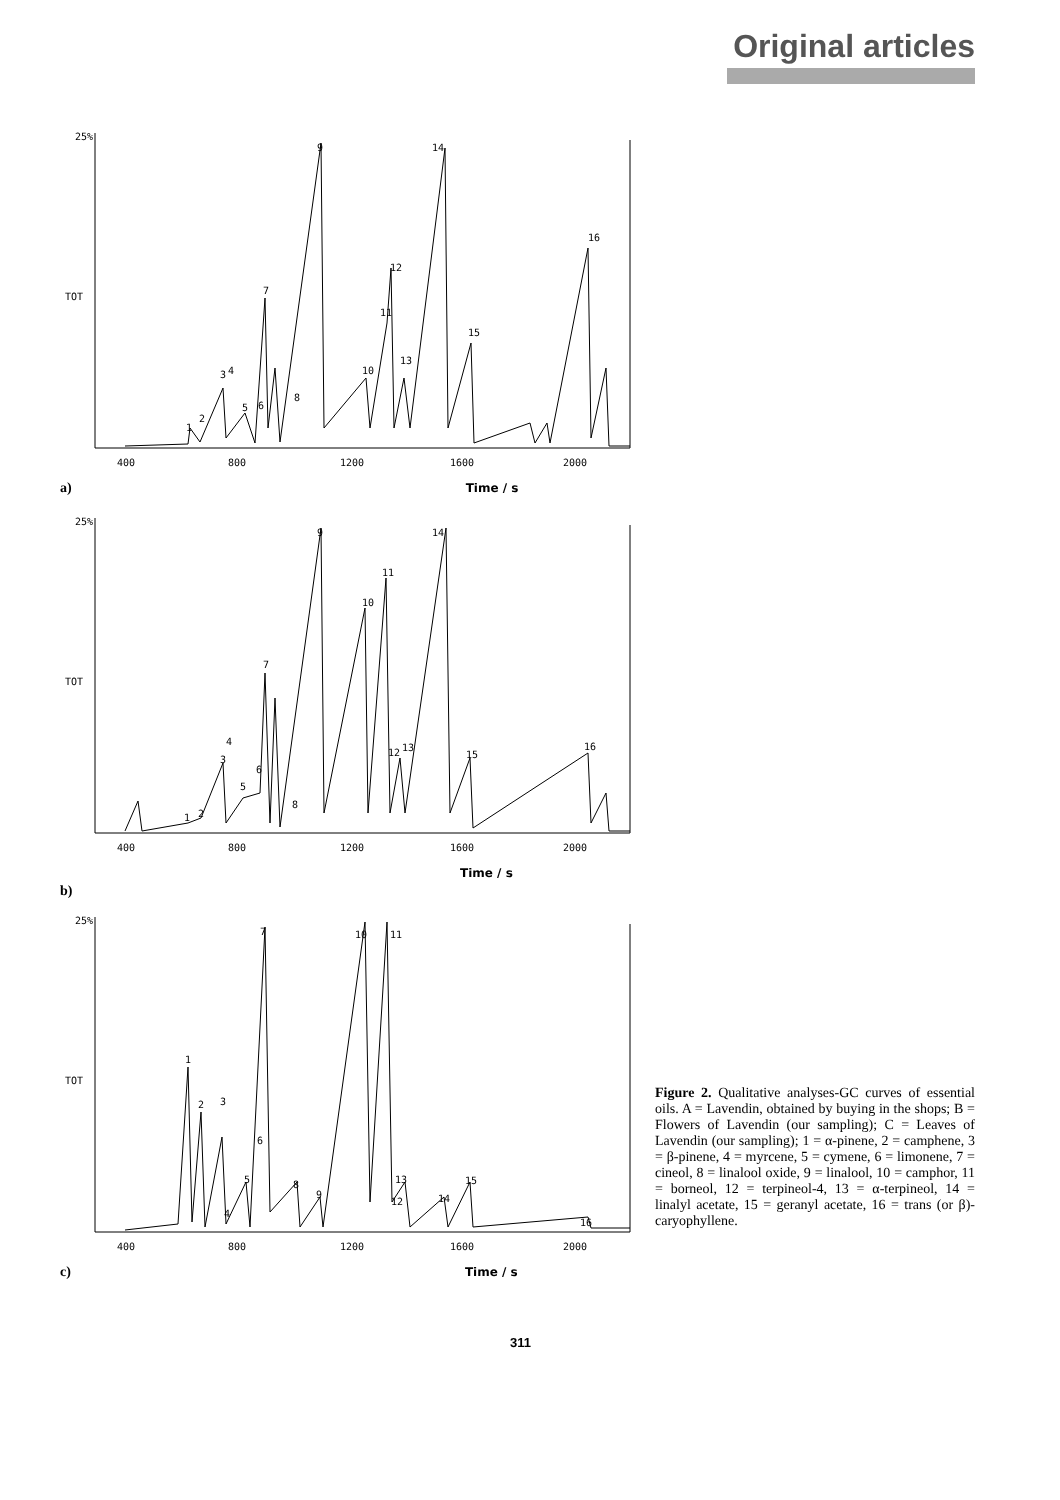Original articles
25%
TOT
9
14
16
12
7
11
15
13
10
3
4
8
6
5
2
1
400
800
1200
1600
2000
a) Time / s
25%
TOT
9
14
11
10
7
4
3
12
13
15
16
6
5
8
2
1
400
800
1200
1600
2000
Time / s
b)
25%
TOT
1
2
3
7
10
11
6
5
8
9
13
12
14
15
16
4
400
800
1200
1600
2000
c) Time / s
Figure 2. Qualitative analyses-GC curves of essential oils. A = Lavendin, obtained by buying in the shops; B = Flowers of Lavendin (our sampling); C = Leaves of Lavendin (our sampling); 1 = α-pinene, 2 = camphene, 3 = β-pinene, 4 = myrcene, 5 = cymene, 6 = limonene, 7 = cineol, 8 = linalool oxide, 9 = linalool, 10 = camphor, 11 = borneol, 12 = terpineol-4, 13 = α-terpineol, 14 = linalyl acetate, 15 = geranyl acetate, 16 = trans (or β)-caryophyllene.
311